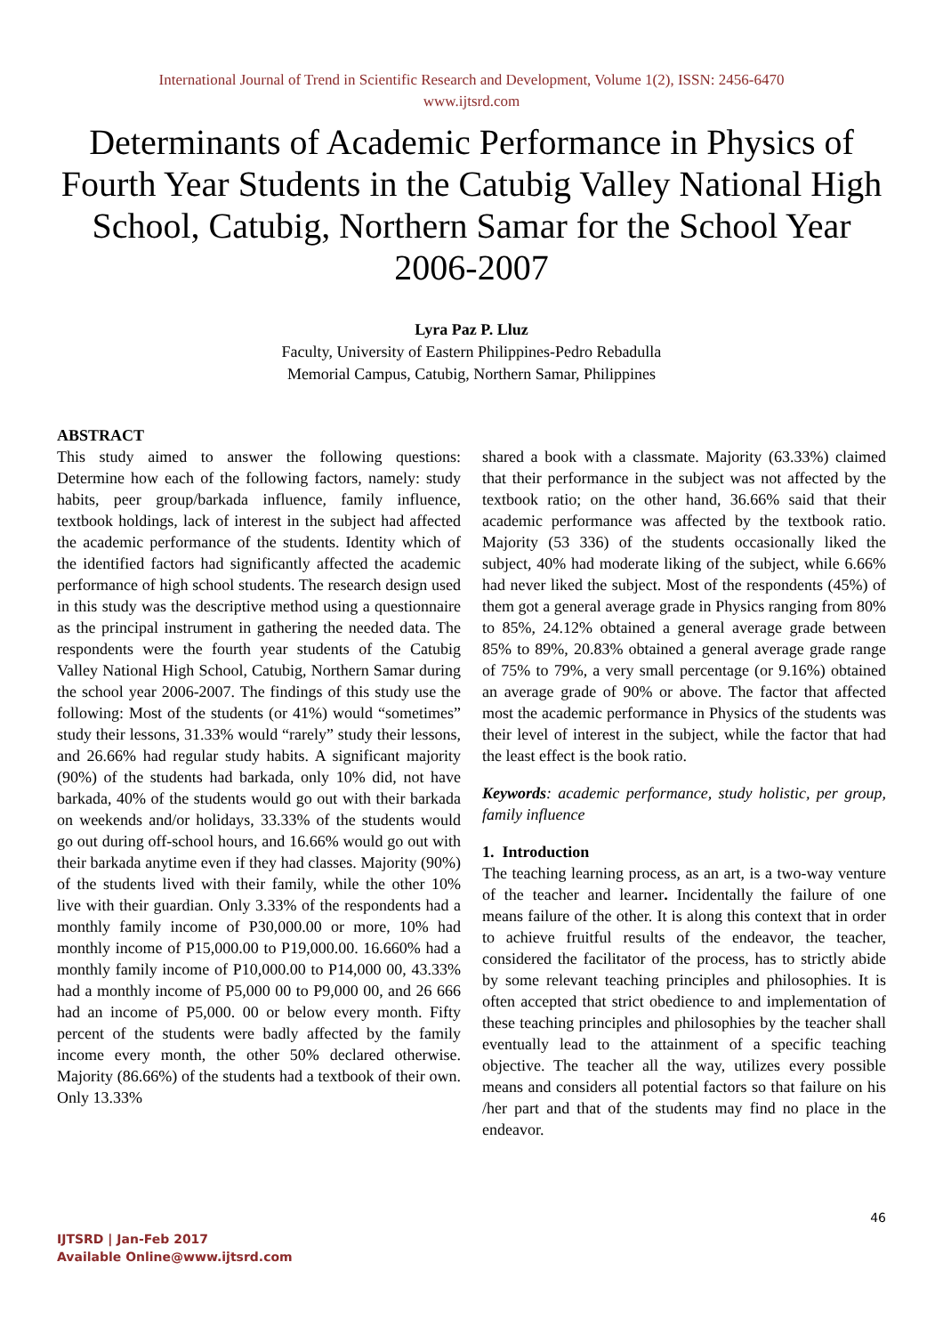International Journal of Trend in Scientific Research and Development, Volume 1(2), ISSN: 2456-6470
www.ijtsrd.com
Determinants of Academic Performance in Physics of Fourth Year Students in the Catubig Valley National High School, Catubig, Northern Samar for the School Year 2006-2007
Lyra Paz P. Lluz
Faculty, University of Eastern Philippines-Pedro Rebadulla
Memorial Campus, Catubig, Northern Samar, Philippines
ABSTRACT
This study aimed to answer the following questions: Determine how each of the following factors, namely: study habits, peer group/barkada influence, family influence, textbook holdings, lack of interest in the subject had affected the academic performance of the students. Identity which of the identified factors had significantly affected the academic performance of high school students. The research design used in this study was the descriptive method using a questionnaire as the principal instrument in gathering the needed data. The respondents were the fourth year students of the Catubig Valley National High School, Catubig, Northern Samar during the school year 2006-2007. The findings of this study use the following: Most of the students (or 41%) would “sometimes” study their lessons, 31.33% would “rarely” study their lessons, and 26.66% had regular study habits. A significant majority (90%) of the students had barkada, only 10% did, not have barkada, 40% of the students would go out with their barkada on weekends and/or holidays, 33.33% of the students would go out during off-school hours, and 16.66% would go out with their barkada anytime even if they had classes. Majority (90%) of the students lived with their family, while the other 10% live with their guardian. Only 3.33% of the respondents had a monthly family income of P30,000.00 or more, 10% had monthly income of P15,000.00 to P19,000.00. 16.660% had a monthly family income of P10,000.00 to P14,000 00, 43.33% had a monthly income of P5,000 00 to P9,000 00, and 26 666 had an income of P5,000. 00 or below every month. Fifty percent of the students were badly affected by the family income every month, the other 50% declared otherwise. Majority (86.66%) of the students had a textbook of their own. Only 13.33%
shared a book with a classmate. Majority (63.33%) claimed that their performance in the subject was not affected by the textbook ratio; on the other hand, 36.66% said that their academic performance was affected by the textbook ratio. Majority (53 336) of the students occasionally liked the subject, 40% had moderate liking of the subject, while 6.66% had never liked the subject. Most of the respondents (45%) of them got a general average grade in Physics ranging from 80% to 85%, 24.12% obtained a general average grade between 85% to 89%, 20.83% obtained a general average grade range of 75% to 79%, a very small percentage (or 9.16%) obtained an average grade of 90% or above. The factor that affected most the academic performance in Physics of the students was their level of interest in the subject, while the factor that had the least effect is the book ratio.
Keywords: academic performance, study holistic, per group, family influence
1. Introduction
The teaching learning process, as an art, is a two-way venture of the teacher and learner. Incidentally the failure of one means failure of the other. It is along this context that in order to achieve fruitful results of the endeavor, the teacher, considered the facilitator of the process, has to strictly abide by some relevant teaching principles and philosophies. It is often accepted that strict obedience to and implementation of these teaching principles and philosophies by the teacher shall eventually lead to the attainment of a specific teaching objective. The teacher all the way, utilizes every possible means and considers all potential factors so that failure on his /her part and that of the students may find no place in the endeavor.
46
IJTSRD | Jan-Feb 2017
Available Online@www.ijtsrd.com